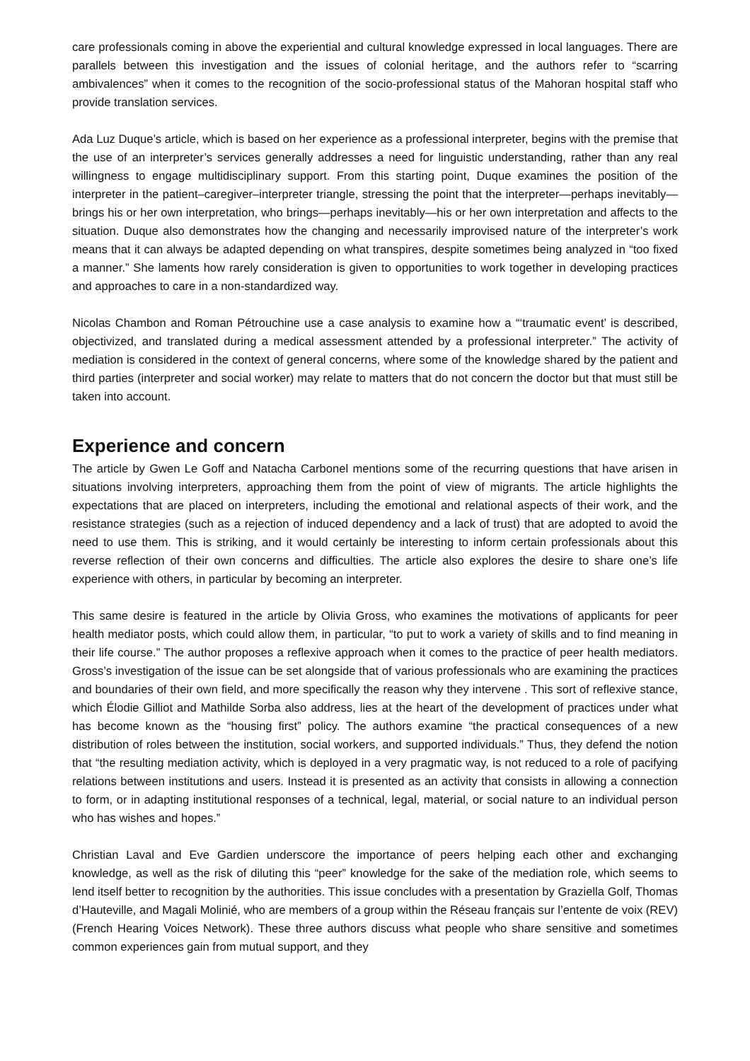care professionals coming in above the experiential and cultural knowledge expressed in local languages. There are parallels between this investigation and the issues of colonial heritage, and the authors refer to “scarring ambivalences” when it comes to the recognition of the socio-professional status of the Mahoran hospital staff who provide translation services.
Ada Luz Duque’s article, which is based on her experience as a professional interpreter, begins with the premise that the use of an interpreter’s services generally addresses a need for linguistic understanding, rather than any real willingness to engage multidisciplinary support. From this starting point, Duque examines the position of the interpreter in the patient–caregiver–interpreter triangle, stressing the point that the interpreter—perhaps inevitably—brings his or her own interpretation, who brings—perhaps inevitably—his or her own interpretation and affects to the situation. Duque also demonstrates how the changing and necessarily improvised nature of the interpreter’s work means that it can always be adapted depending on what transpires, despite sometimes being analyzed in “too fixed a manner.” She laments how rarely consideration is given to opportunities to work together in developing practices and approaches to care in a non-standardized way.
Nicolas Chambon and Roman Pétrouchine use a case analysis to examine how a “‘traumatic event’ is described, objectivized, and translated during a medical assessment attended by a professional interpreter.” The activity of mediation is considered in the context of general concerns, where some of the knowledge shared by the patient and third parties (interpreter and social worker) may relate to matters that do not concern the doctor but that must still be taken into account.
Experience and concern
The article by Gwen Le Goff and Natacha Carbonel mentions some of the recurring questions that have arisen in situations involving interpreters, approaching them from the point of view of migrants. The article highlights the expectations that are placed on interpreters, including the emotional and relational aspects of their work, and the resistance strategies (such as a rejection of induced dependency and a lack of trust) that are adopted to avoid the need to use them. This is striking, and it would certainly be interesting to inform certain professionals about this reverse reflection of their own concerns and difficulties. The article also explores the desire to share one’s life experience with others, in particular by becoming an interpreter.
This same desire is featured in the article by Olivia Gross, who examines the motivations of applicants for peer health mediator posts, which could allow them, in particular, “to put to work a variety of skills and to find meaning in their life course.” The author proposes a reflexive approach when it comes to the practice of peer health mediators. Gross’s investigation of the issue can be set alongside that of various professionals who are examining the practices and boundaries of their own field, and more specifically the reason why they intervene . This sort of reflexive stance, which Élodie Gilliot and Mathilde Sorba also address, lies at the heart of the development of practices under what has become known as the “housing first” policy. The authors examine “the practical consequences of a new distribution of roles between the institution, social workers, and supported individuals.” Thus, they defend the notion that “the resulting mediation activity, which is deployed in a very pragmatic way, is not reduced to a role of pacifying relations between institutions and users. Instead it is presented as an activity that consists in allowing a connection to form, or in adapting institutional responses of a technical, legal, material, or social nature to an individual person who has wishes and hopes.”
Christian Laval and Eve Gardien underscore the importance of peers helping each other and exchanging knowledge, as well as the risk of diluting this “peer” knowledge for the sake of the mediation role, which seems to lend itself better to recognition by the authorities. This issue concludes with a presentation by Graziella Golf, Thomas d’Hauteville, and Magali Molinié, who are members of a group within the Réseau français sur l’entente de voix (REV) (French Hearing Voices Network). These three authors discuss what people who share sensitive and sometimes common experiences gain from mutual support, and they